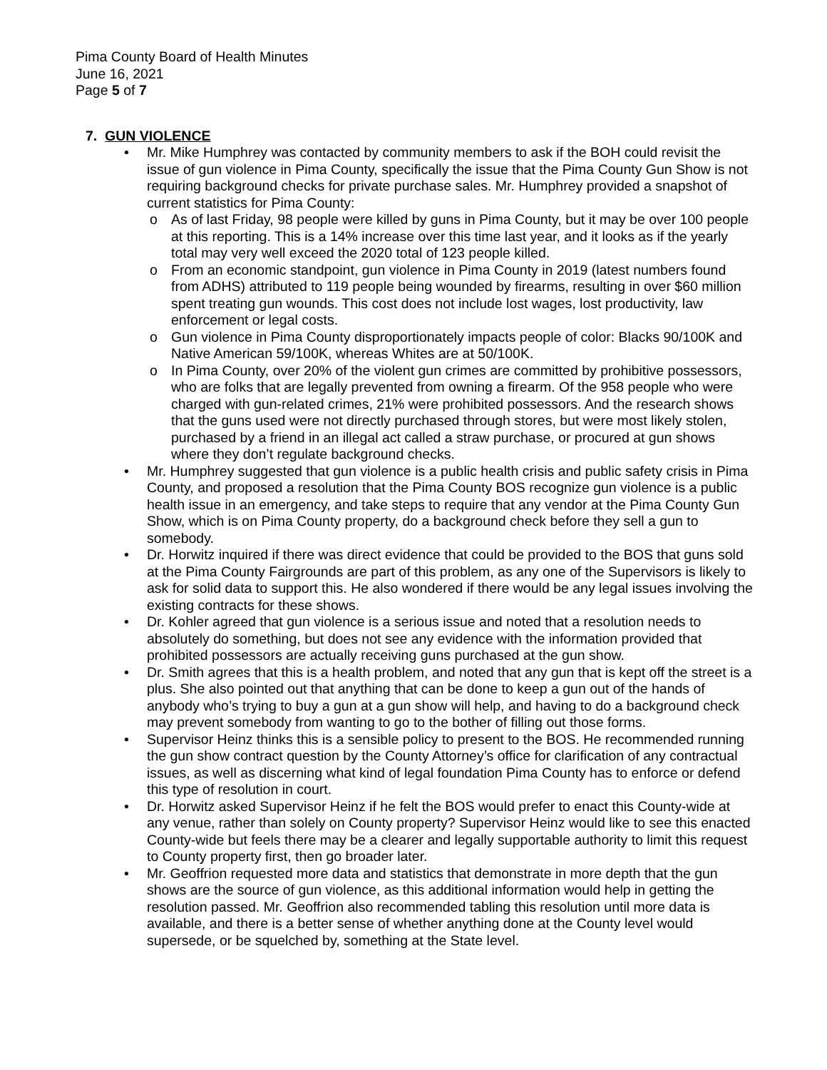Pima County Board of Health Minutes
June 16, 2021
Page 5 of 7
7. GUN VIOLENCE
• Mr. Mike Humphrey was contacted by community members to ask if the BOH could revisit the issue of gun violence in Pima County, specifically the issue that the Pima County Gun Show is not requiring background checks for private purchase sales. Mr. Humphrey provided a snapshot of current statistics for Pima County:
o As of last Friday, 98 people were killed by guns in Pima County, but it may be over 100 people at this reporting. This is a 14% increase over this time last year, and it looks as if the yearly total may very well exceed the 2020 total of 123 people killed.
o From an economic standpoint, gun violence in Pima County in 2019 (latest numbers found from ADHS) attributed to 119 people being wounded by firearms, resulting in over $60 million spent treating gun wounds. This cost does not include lost wages, lost productivity, law enforcement or legal costs.
o Gun violence in Pima County disproportionately impacts people of color: Blacks 90/100K and Native American 59/100K, whereas Whites are at 50/100K.
o In Pima County, over 20% of the violent gun crimes are committed by prohibitive possessors, who are folks that are legally prevented from owning a firearm. Of the 958 people who were charged with gun-related crimes, 21% were prohibited possessors. And the research shows that the guns used were not directly purchased through stores, but were most likely stolen, purchased by a friend in an illegal act called a straw purchase, or procured at gun shows where they don’t regulate background checks.
• Mr. Humphrey suggested that gun violence is a public health crisis and public safety crisis in Pima County, and proposed a resolution that the Pima County BOS recognize gun violence is a public health issue in an emergency, and take steps to require that any vendor at the Pima County Gun Show, which is on Pima County property, do a background check before they sell a gun to somebody.
• Dr. Horwitz inquired if there was direct evidence that could be provided to the BOS that guns sold at the Pima County Fairgrounds are part of this problem, as any one of the Supervisors is likely to ask for solid data to support this. He also wondered if there would be any legal issues involving the existing contracts for these shows.
• Dr. Kohler agreed that gun violence is a serious issue and noted that a resolution needs to absolutely do something, but does not see any evidence with the information provided that prohibited possessors are actually receiving guns purchased at the gun show.
• Dr. Smith agrees that this is a health problem, and noted that any gun that is kept off the street is a plus. She also pointed out that anything that can be done to keep a gun out of the hands of anybody who’s trying to buy a gun at a gun show will help, and having to do a background check may prevent somebody from wanting to go to the bother of filling out those forms.
• Supervisor Heinz thinks this is a sensible policy to present to the BOS. He recommended running the gun show contract question by the County Attorney’s office for clarification of any contractual issues, as well as discerning what kind of legal foundation Pima County has to enforce or defend this type of resolution in court.
• Dr. Horwitz asked Supervisor Heinz if he felt the BOS would prefer to enact this County-wide at any venue, rather than solely on County property? Supervisor Heinz would like to see this enacted County-wide but feels there may be a clearer and legally supportable authority to limit this request to County property first, then go broader later.
• Mr. Geoffrion requested more data and statistics that demonstrate in more depth that the gun shows are the source of gun violence, as this additional information would help in getting the resolution passed. Mr. Geoffrion also recommended tabling this resolution until more data is available, and there is a better sense of whether anything done at the County level would supersede, or be squelched by, something at the State level.